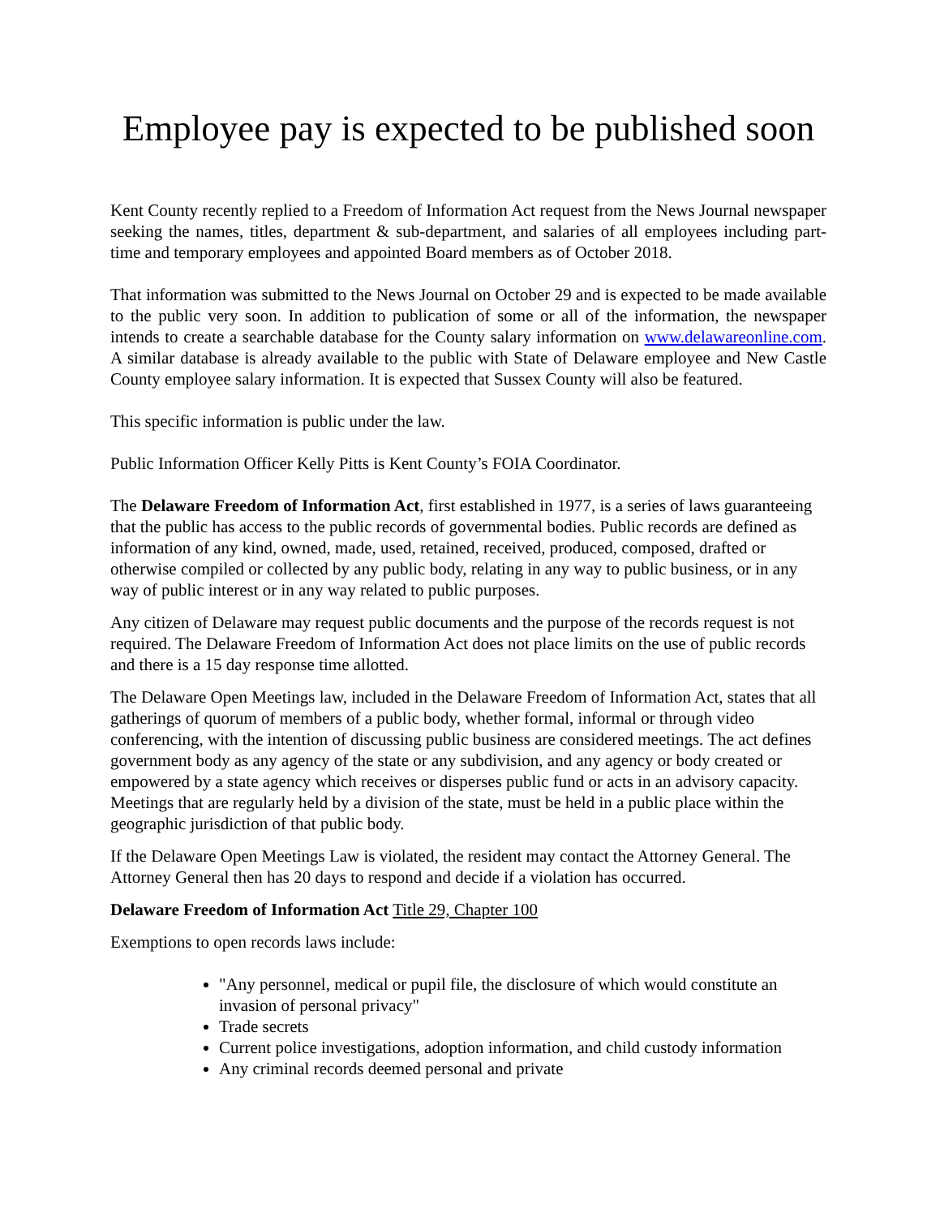Employee pay is expected to be published soon
Kent County recently replied to a Freedom of Information Act request from the News Journal newspaper seeking the names, titles, department & sub-department, and salaries of all employees including part-time and temporary employees and appointed Board members as of October 2018.
That information was submitted to the News Journal on October 29 and is expected to be made available to the public very soon. In addition to publication of some or all of the information, the newspaper intends to create a searchable database for the County salary information on www.delawareonline.com. A similar database is already available to the public with State of Delaware employee and New Castle County employee salary information. It is expected that Sussex County will also be featured.
This specific information is public under the law.
Public Information Officer Kelly Pitts is Kent County’s FOIA Coordinator.
The Delaware Freedom of Information Act, first established in 1977, is a series of laws guaranteeing that the public has access to the public records of governmental bodies. Public records are defined as information of any kind, owned, made, used, retained, received, produced, composed, drafted or otherwise compiled or collected by any public body, relating in any way to public business, or in any way of public interest or in any way related to public purposes.
Any citizen of Delaware may request public documents and the purpose of the records request is not required. The Delaware Freedom of Information Act does not place limits on the use of public records and there is a 15 day response time allotted.
The Delaware Open Meetings law, included in the Delaware Freedom of Information Act, states that all gatherings of quorum of members of a public body, whether formal, informal or through video conferencing, with the intention of discussing public business are considered meetings. The act defines government body as any agency of the state or any subdivision, and any agency or body created or empowered by a state agency which receives or disperses public fund or acts in an advisory capacity. Meetings that are regularly held by a division of the state, must be held in a public place within the geographic jurisdiction of that public body.
If the Delaware Open Meetings Law is violated, the resident may contact the Attorney General. The Attorney General then has 20 days to respond and decide if a violation has occurred.
Delaware Freedom of Information Act Title 29, Chapter 100
Exemptions to open records laws include:
"Any personnel, medical or pupil file, the disclosure of which would constitute an invasion of personal privacy"
Trade secrets
Current police investigations, adoption information, and child custody information
Any criminal records deemed personal and private